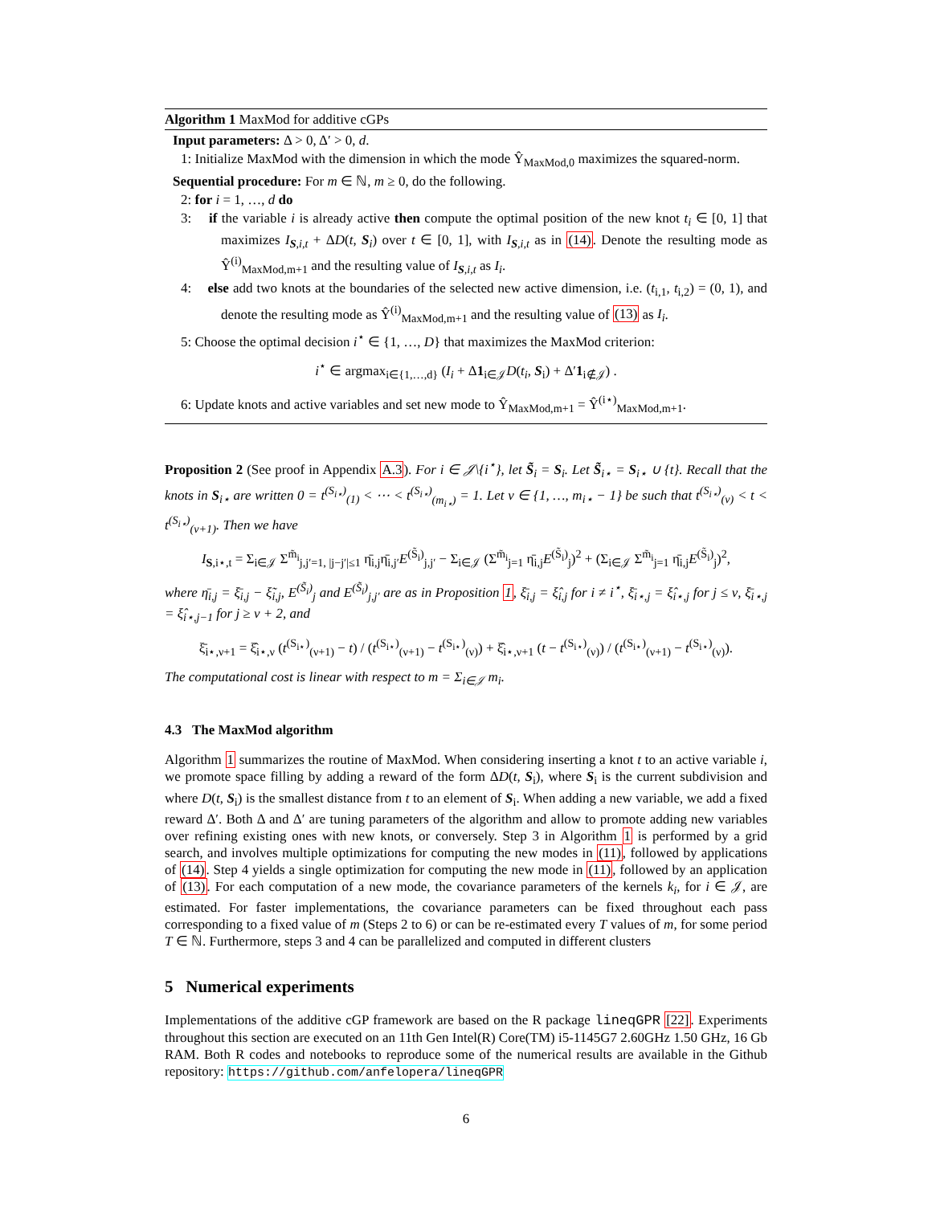Algorithm 1 MaxMod for additive cGPs
Input parameters: Δ > 0, Δ′ > 0, d.
1: Initialize MaxMod with the dimension in which the mode Ŷ<sub>MaxMod,0</sub> maximizes the squared-norm.
Sequential procedure: For m ∈ ℕ, m ≥ 0, do the following.
2: for i = 1, …, d do
3: if the variable i is already active then compute the optimal position of the new knot t<sub>i</sub> ∈ [0, 1] that maximizes I<sub>S,i,t</sub> + ΔD(t, S<sub>i</sub>) over t ∈ [0, 1], with I<sub>S,i,t</sub> as in (14). Denote the resulting mode as Ŷ<sup>(i)</sup><sub>MaxMod,m+1</sub> and the resulting value of I<sub>S,i,t</sub> as I<sub>i</sub>.
4: else add two knots at the boundaries of the selected new active dimension, i.e. (t<sub>i,1</sub>, t<sub>i,2</sub>) = (0, 1), and denote the resulting mode as Ŷ<sup>(i)</sup><sub>MaxMod,m+1</sub> and the resulting value of (13) as I<sub>i</sub>.
5: Choose the optimal decision i<sup>⋆</sup> ∈ {1, …, D} that maximizes the MaxMod criterion:
i<sup>⋆</sup> ∈ argmax<sub>i∈{1,…,d}</sub> (I<sub>i</sub> + Δ1<sub>i∈𝒥</sub>D(t<sub>i</sub>, S<sub>i</sub>) + Δ′1<sub>i∉𝒥</sub>) .
6: Update knots and active variables and set new mode to Ŷ<sub>MaxMod,m+1</sub> = Ŷ<sup>(i⋆)</sup><sub>MaxMod,m+1</sub>.
Proposition 2 (See proof in Appendix A.3). For i ∈ 𝒥\{i<sup>⋆</sup>}, let S̃<sub>i</sub> = S<sub>i</sub>. Let S̃<sub>i⋆</sub> = S<sub>i⋆</sub> ∪ {t}. Recall that the knots in S<sub>i⋆</sub> are written 0 = t<sup>(S<sub>i⋆</sub>)</sup><sub>(1)</sub> < ⋯ < t<sup>(S<sub>i⋆</sub>)</sup><sub>(m<sub>i⋆</sub>)</sub> = 1. Let ν ∈ {1, …, m<sub>i⋆</sub> − 1} be such that t<sup>(S<sub>i⋆</sub>)</sup><sub>(ν)</sub> < t < t<sup>(S<sub>i⋆</sub>)</sup><sub>(ν+1)</sub>. Then we have
I<sub>S,i⋆,t</sub> = Σ<sub>i∈𝒥</sub> Σ<sup>m̃<sub>i</sub></sup><sub>j,j′=1, |j−j′|≤1</sub> η̄<sub>i,j</sub>η̄<sub>i,j′</sub>E<sup>(S̃<sub>i</sub>)</sup><sub>j,j′</sub> − Σ<sub>i∈𝒥</sub> (Σ<sup>m̃<sub>i</sub></sup><sub>j=1</sub> η̄<sub>i,j</sub>E<sup>(S̃<sub>i</sub>)</sup><sub>j</sub>)<sup>2</sup> + (Σ<sub>i∈𝒥</sub> Σ<sup>m̃<sub>i</sub></sup><sub>j=1</sub> η̄<sub>i,j</sub>E<sup>(S̃<sub>i</sub>)</sup><sub>j</sub>)<sup>2</sup>,
where η̄<sub>i,j</sub> = ξ̄<sub>i,j</sub> − ξ̃<sub>i,j</sub>, E<sup>(S̃<sub>i</sub>)</sup><sub>j</sub> and E<sup>(S̃<sub>i</sub>)</sup><sub>j,j′</sub> are as in Proposition 1, ξ̄<sub>i,j</sub> = ξ̂<sub>i,j</sub> for i ≠ i<sup>⋆</sup>, ξ̄<sub>i⋆,j</sub> = ξ̂<sub>i⋆,j</sub> for j ≤ ν, ξ̄<sub>i⋆,j</sub> = ξ̂<sub>i⋆,j−1</sub> for j ≥ ν + 2, and
ξ̄<sub>i⋆,ν+1</sub> = ξ̂<sub>i⋆,ν</sub> (t<sup>(S<sub>i⋆</sub>)</sup><sub>(ν+1)</sub> − t) / (t<sup>(S<sub>i⋆</sub>)</sup><sub>(ν+1)</sub> − t<sup>(S<sub>i⋆</sub>)</sup><sub>(ν)</sub>) + ξ̂<sub>i⋆,ν+1</sub> (t − t<sup>(S<sub>i⋆</sub>)</sup><sub>(ν)</sub>) / (t<sup>(S<sub>i⋆</sub>)</sup><sub>(ν+1)</sub> − t<sup>(S<sub>i⋆</sub>)</sup><sub>(ν)</sub>).
The computational cost is linear with respect to m = Σ<sub>i∈𝒥</sub> m<sub>i</sub>.
4.3 The MaxMod algorithm
Algorithm 1 summarizes the routine of MaxMod. When considering inserting a knot t to an active variable i, we promote space filling by adding a reward of the form ΔD(t, S<sub>i</sub>), where S<sub>i</sub> is the current subdivision and where D(t, S<sub>i</sub>) is the smallest distance from t to an element of S<sub>i</sub>. When adding a new variable, we add a fixed reward Δ′. Both Δ and Δ′ are tuning parameters of the algorithm and allow to promote adding new variables over refining existing ones with new knots, or conversely. Step 3 in Algorithm 1 is performed by a grid search, and involves multiple optimizations for computing the new modes in (11), followed by applications of (14). Step 4 yields a single optimization for computing the new mode in (11), followed by an application of (13). For each computation of a new mode, the covariance parameters of the kernels k<sub>i</sub>, for i ∈ 𝒥, are estimated. For faster implementations, the covariance parameters can be fixed throughout each pass corresponding to a fixed value of m (Steps 2 to 6) or can be re-estimated every T values of m, for some period T ∈ ℕ. Furthermore, steps 3 and 4 can be parallelized and computed in different clusters
5 Numerical experiments
Implementations of the additive cGP framework are based on the R package lineqGPR [22]. Experiments throughout this section are executed on an 11th Gen Intel(R) Core(TM) i5-1145G7 2.60GHz 1.50 GHz, 16 Gb RAM. Both R codes and notebooks to reproduce some of the numerical results are available in the Github repository: https://github.com/anfelopera/lineqGPR
6